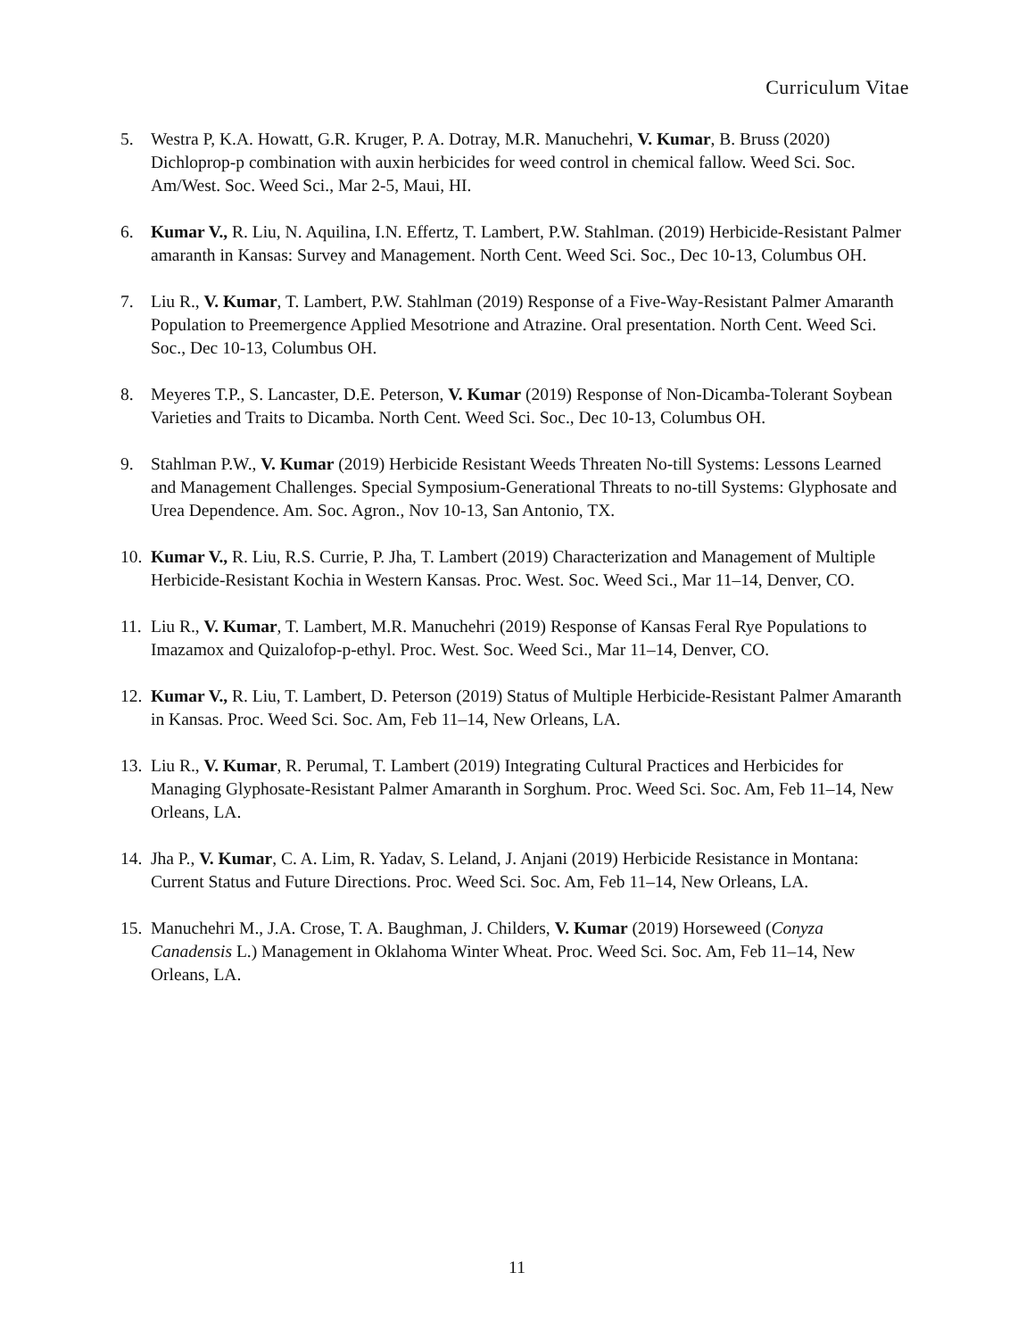Curriculum Vitae
5. Westra P, K.A. Howatt, G.R. Kruger, P. A. Dotray, M.R. Manuchehri, V. Kumar, B. Bruss (2020) Dichloprop-p combination with auxin herbicides for weed control in chemical fallow. Weed Sci. Soc. Am/West. Soc. Weed Sci., Mar 2-5, Maui, HI.
6. Kumar V., R. Liu, N. Aquilina, I.N. Effertz, T. Lambert, P.W. Stahlman. (2019) Herbicide-Resistant Palmer amaranth in Kansas: Survey and Management. North Cent. Weed Sci. Soc., Dec 10-13, Columbus OH.
7. Liu R., V. Kumar, T. Lambert, P.W. Stahlman (2019) Response of a Five-Way-Resistant Palmer Amaranth Population to Preemergence Applied Mesotrione and Atrazine. Oral presentation. North Cent. Weed Sci. Soc., Dec 10-13, Columbus OH.
8. Meyeres T.P., S. Lancaster, D.E. Peterson, V. Kumar (2019) Response of Non-Dicamba-Tolerant Soybean Varieties and Traits to Dicamba. North Cent. Weed Sci. Soc., Dec 10-13, Columbus OH.
9. Stahlman P.W., V. Kumar (2019) Herbicide Resistant Weeds Threaten No-till Systems: Lessons Learned and Management Challenges. Special Symposium-Generational Threats to no-till Systems: Glyphosate and Urea Dependence. Am. Soc. Agron., Nov 10-13, San Antonio, TX.
10. Kumar V., R. Liu, R.S. Currie, P. Jha, T. Lambert (2019) Characterization and Management of Multiple Herbicide-Resistant Kochia in Western Kansas. Proc. West. Soc. Weed Sci., Mar 11–14, Denver, CO.
11. Liu R., V. Kumar, T. Lambert, M.R. Manuchehri (2019) Response of Kansas Feral Rye Populations to Imazamox and Quizalofop-p-ethyl. Proc. West. Soc. Weed Sci., Mar 11–14, Denver, CO.
12. Kumar V., R. Liu, T. Lambert, D. Peterson (2019) Status of Multiple Herbicide-Resistant Palmer Amaranth in Kansas. Proc. Weed Sci. Soc. Am, Feb 11–14, New Orleans, LA.
13. Liu R., V. Kumar, R. Perumal, T. Lambert (2019) Integrating Cultural Practices and Herbicides for Managing Glyphosate-Resistant Palmer Amaranth in Sorghum. Proc. Weed Sci. Soc. Am, Feb 11–14, New Orleans, LA.
14. Jha P., V. Kumar, C. A. Lim, R. Yadav, S. Leland, J. Anjani (2019) Herbicide Resistance in Montana: Current Status and Future Directions. Proc. Weed Sci. Soc. Am, Feb 11–14, New Orleans, LA.
15. Manuchehri M., J.A. Crose, T. A. Baughman, J. Childers, V. Kumar (2019) Horseweed (Conyza Canadensis L.) Management in Oklahoma Winter Wheat. Proc. Weed Sci. Soc. Am, Feb 11–14, New Orleans, LA.
11